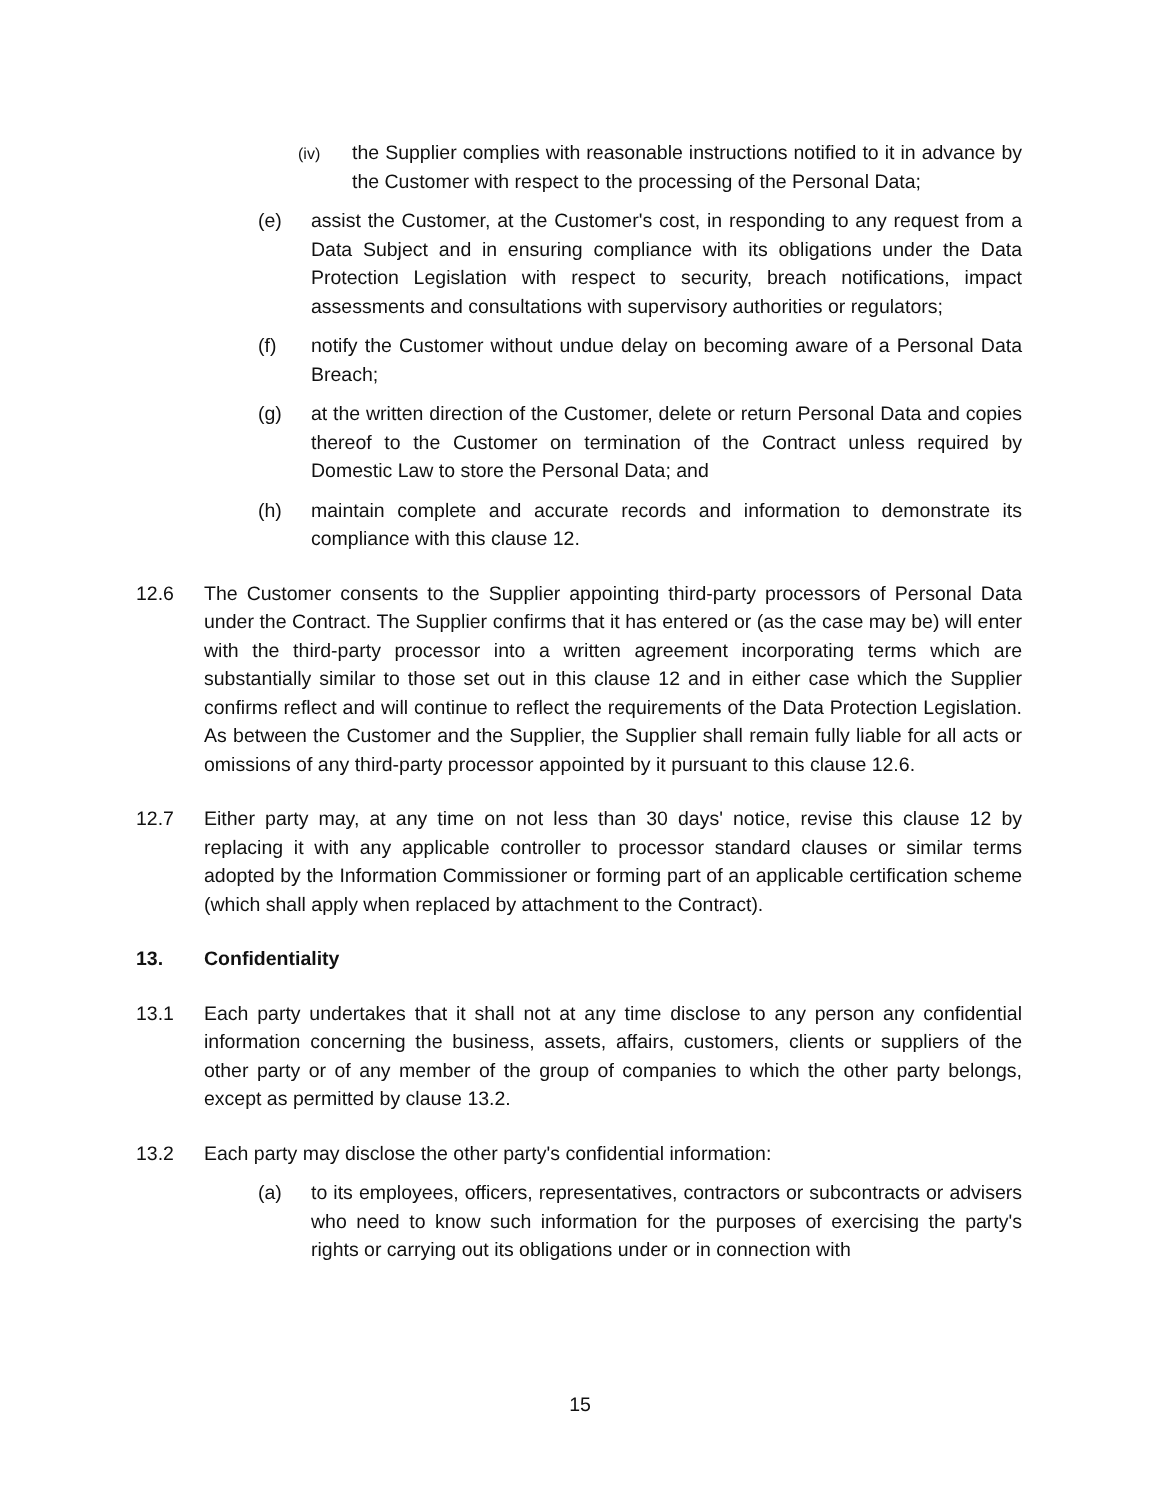(iv)
the Supplier complies with reasonable instructions notified to it in advance by the Customer with respect to the processing of the Personal Data;
(e) assist the Customer, at the Customer's cost, in responding to any request from a Data Subject and in ensuring compliance with its obligations under the Data Protection Legislation with respect to security, breach notifications, impact assessments and consultations with supervisory authorities or regulators;
(f) notify the Customer without undue delay on becoming aware of a Personal Data Breach;
(g) at the written direction of the Customer, delete or return Personal Data and copies thereof to the Customer on termination of the Contract unless required by Domestic Law to store the Personal Data; and
(h) maintain complete and accurate records and information to demonstrate its compliance with this clause 12.
12.6 The Customer consents to the Supplier appointing third-party processors of Personal Data under the Contract. The Supplier confirms that it has entered or (as the case may be) will enter with the third-party processor into a written agreement incorporating terms which are substantially similar to those set out in this clause 12 and in either case which the Supplier confirms reflect and will continue to reflect the requirements of the Data Protection Legislation. As between the Customer and the Supplier, the Supplier shall remain fully liable for all acts or omissions of any third-party processor appointed by it pursuant to this clause 12.6.
12.7 Either party may, at any time on not less than 30 days' notice, revise this clause 12 by replacing it with any applicable controller to processor standard clauses or similar terms adopted by the Information Commissioner or forming part of an applicable certification scheme (which shall apply when replaced by attachment to the Contract).
13. Confidentiality
13.1 Each party undertakes that it shall not at any time disclose to any person any confidential information concerning the business, assets, affairs, customers, clients or suppliers of the other party or of any member of the group of companies to which the other party belongs, except as permitted by clause 13.2.
13.2 Each party may disclose the other party's confidential information:
(a) to its employees, officers, representatives, contractors or subcontracts or advisers who need to know such information for the purposes of exercising the party's rights or carrying out its obligations under or in connection with
15